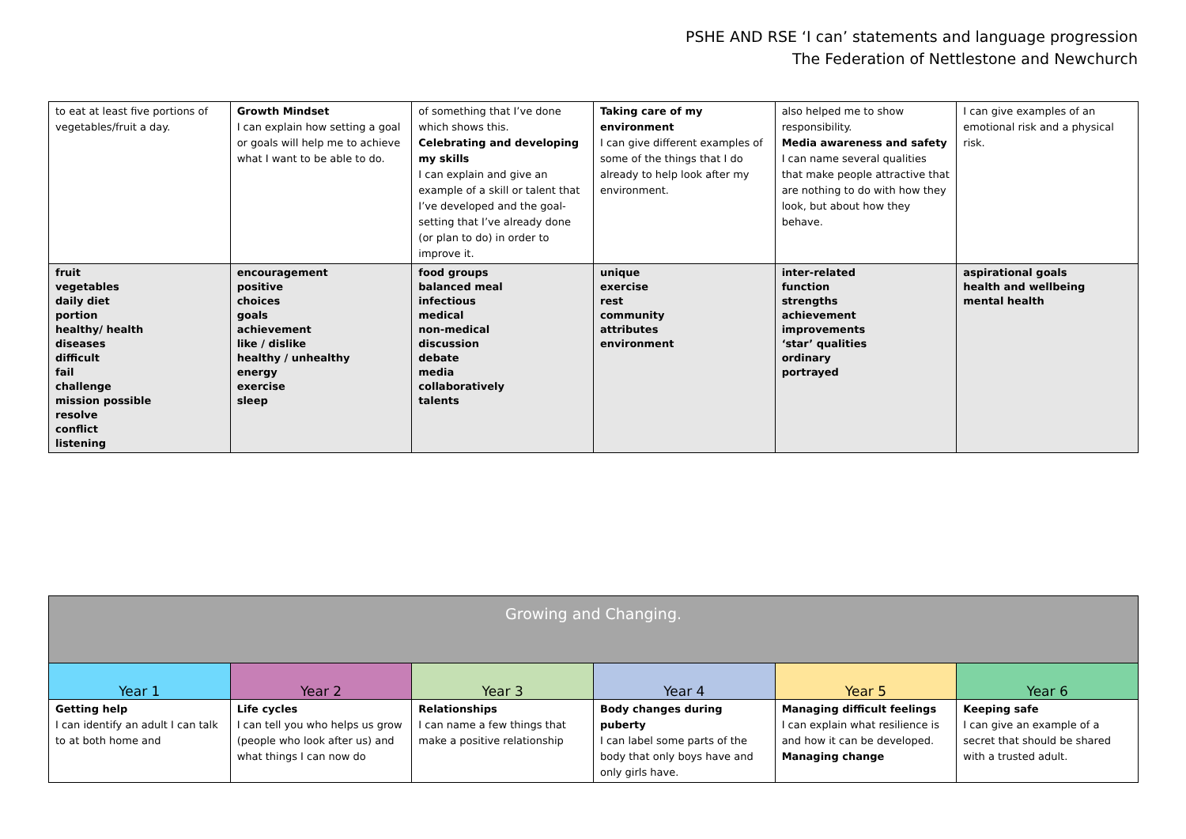PSHE AND RSE ‘I can’ statements and language progression
The Federation of Nettlestone and Newchurch
| to eat at least five portions of vegetables/fruit a day. | Growth Mindset I can explain how setting a goal or goals will help me to achieve what I want to be able to do. | of something that I’ve done which shows this. Celebrating and developing my skills I can explain and give an example of a skill or talent that I’ve developed and the goal-setting that I’ve already done (or plan to do) in order to improve it. | Taking care of my environment I can give different examples of some of the things that I do already to help look after my environment. | also helped me to show responsibility. Media awareness and safety I can name several qualities that make people attractive that are nothing to do with how they look, but about how they behave. | I can give examples of an emotional risk and a physical risk. |
| fruit vegetables daily diet portion healthy/ health diseases difficult fail challenge mission possible resolve conflict listening | encouragement positive choices goals achievement like / dislike healthy / unhealthy energy exercise sleep | food groups balanced meal infectious medical non-medical discussion debate media collaboratively talents | unique exercise rest community attributes environment | inter-related function strengths achievement improvements ‘star’ qualities ordinary portrayed | aspirational goals health and wellbeing mental health |
| Growing and Changing. | | | | | |
| --- | --- | --- | --- | --- | --- |
| Year 1 | Year 2 | Year 3 | Year 4 | Year 5 | Year 6 |
| Getting help I can identify an adult I can talk to at both home and | Life cycles I can tell you who helps us grow (people who look after us) and what things I can now do | Relationships I can name a few things that make a positive relationship | Body changes during puberty I can label some parts of the body that only boys have and only girls have. | Managing difficult feelings I can explain what resilience is and how it can be developed. Managing change | Keeping safe I can give an example of a secret that should be shared with a trusted adult. |